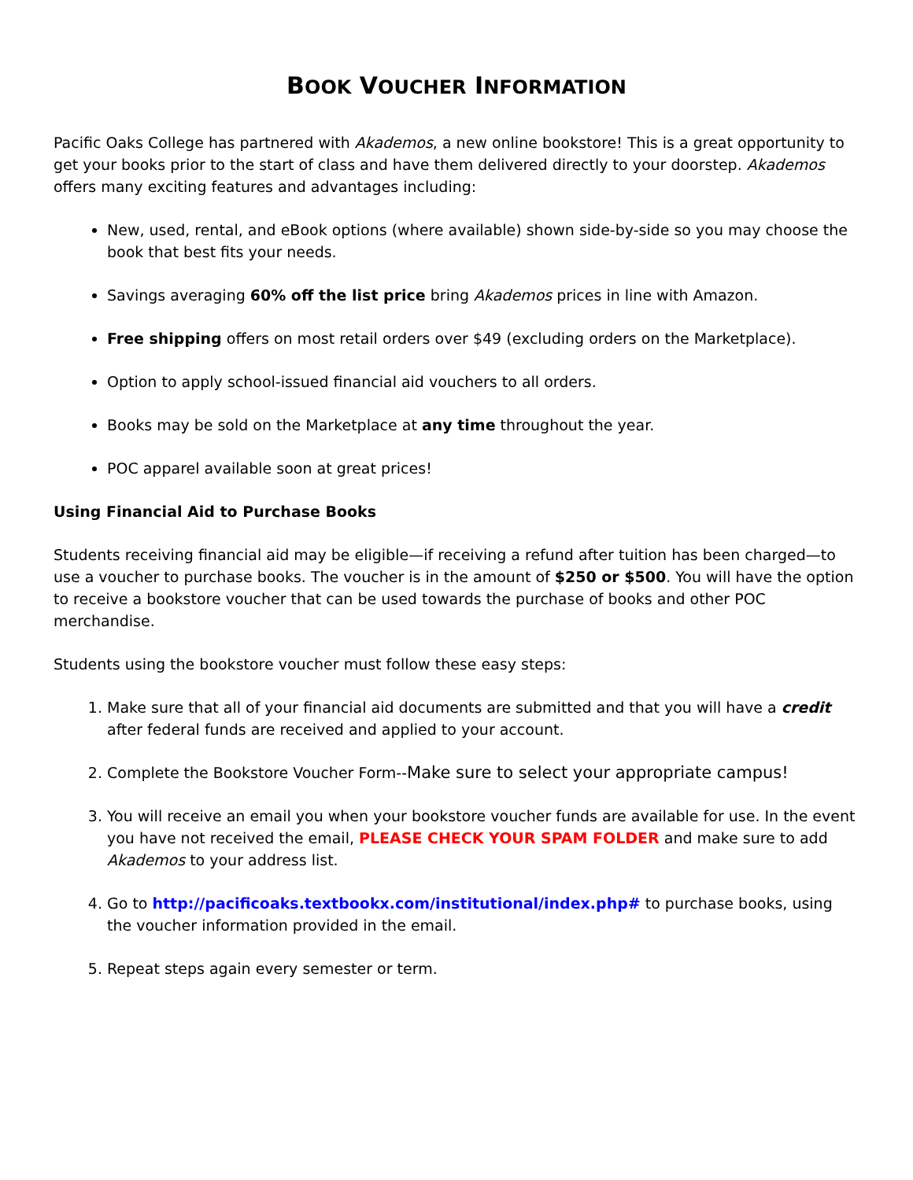BOOK VOUCHER INFORMATION
Pacific Oaks College has partnered with Akademos, a new online bookstore! This is a great opportunity to get your books prior to the start of class and have them delivered directly to your doorstep. Akademos offers many exciting features and advantages including:
New, used, rental, and eBook options (where available) shown side-by-side so you may choose the book that best fits your needs.
Savings averaging 60% off the list price bring Akademos prices in line with Amazon.
Free shipping offers on most retail orders over $49 (excluding orders on the Marketplace).
Option to apply school-issued financial aid vouchers to all orders.
Books may be sold on the Marketplace at any time throughout the year.
POC apparel available soon at great prices!
Using Financial Aid to Purchase Books
Students receiving financial aid may be eligible—if receiving a refund after tuition has been charged—to use a voucher to purchase books. The voucher is in the amount of $250 or $500. You will have the option to receive a bookstore voucher that can be used towards the purchase of books and other POC merchandise.
Students using the bookstore voucher must follow these easy steps:
1. Make sure that all of your financial aid documents are submitted and that you will have a credit after federal funds are received and applied to your account.
2. Complete the Bookstore Voucher Form--Make sure to select your appropriate campus!
3. You will receive an email you when your bookstore voucher funds are available for use. In the event you have not received the email, PLEASE CHECK YOUR SPAM FOLDER and make sure to add Akademos to your address list.
4. Go to http://pacificoaks.textbookx.com/institutional/index.php# to purchase books, using the voucher information provided in the email.
5. Repeat steps again every semester or term.